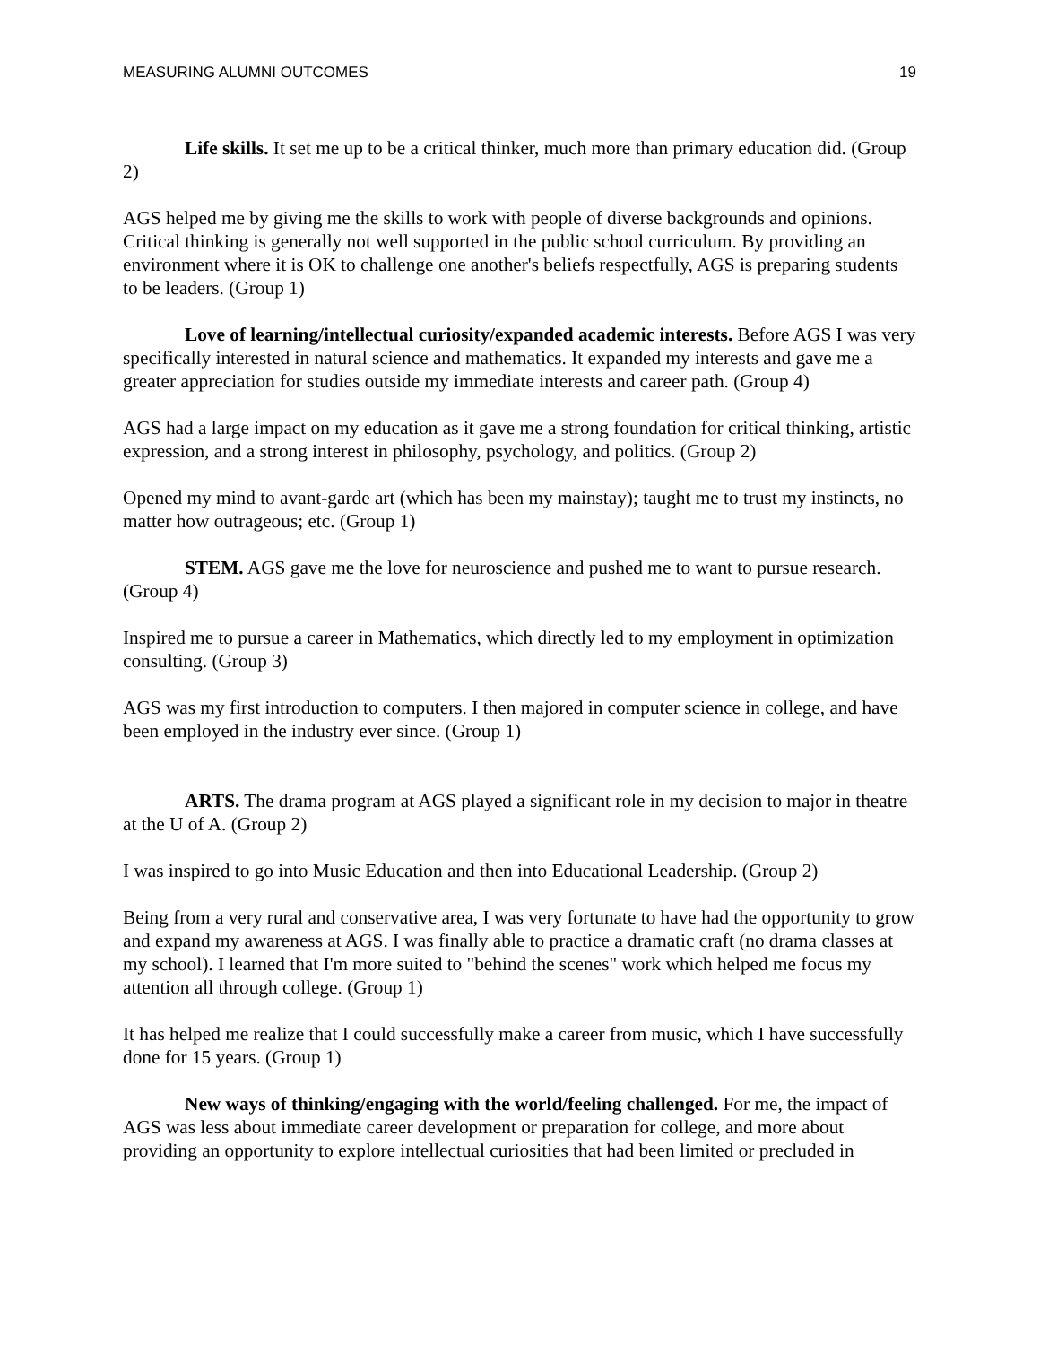MEASURING ALUMNI OUTCOMES 19
Life skills. It set me up to be a critical thinker, much more than primary education did. (Group 2)
AGS helped me by giving me the skills to work with people of diverse backgrounds and opinions. Critical thinking is generally not well supported in the public school curriculum. By providing an environment where it is OK to challenge one another's beliefs respectfully, AGS is preparing students to be leaders. (Group 1)
Love of learning/intellectual curiosity/expanded academic interests. Before AGS I was very specifically interested in natural science and mathematics. It expanded my interests and gave me a greater appreciation for studies outside my immediate interests and career path. (Group 4)
AGS had a large impact on my education as it gave me a strong foundation for critical thinking, artistic expression, and a strong interest in philosophy, psychology, and politics. (Group 2)
Opened my mind to avant-garde art (which has been my mainstay); taught me to trust my instincts, no matter how outrageous; etc. (Group 1)
STEM. AGS gave me the love for neuroscience and pushed me to want to pursue research. (Group 4)
Inspired me to pursue a career in Mathematics, which directly led to my employment in optimization consulting. (Group 3)
AGS was my first introduction to computers. I then majored in computer science in college, and have been employed in the industry ever since. (Group 1)
ARTS. The drama program at AGS played a significant role in my decision to major in theatre at the U of A. (Group 2)
I was inspired to go into Music Education and then into Educational Leadership. (Group 2)
Being from a very rural and conservative area, I was very fortunate to have had the opportunity to grow and expand my awareness at AGS. I was finally able to practice a dramatic craft (no drama classes at my school). I learned that I'm more suited to "behind the scenes" work which helped me focus my attention all through college. (Group 1)
It has helped me realize that I could successfully make a career from music, which I have successfully done for 15 years. (Group 1)
New ways of thinking/engaging with the world/feeling challenged. For me, the impact of AGS was less about immediate career development or preparation for college, and more about providing an opportunity to explore intellectual curiosities that had been limited or precluded in